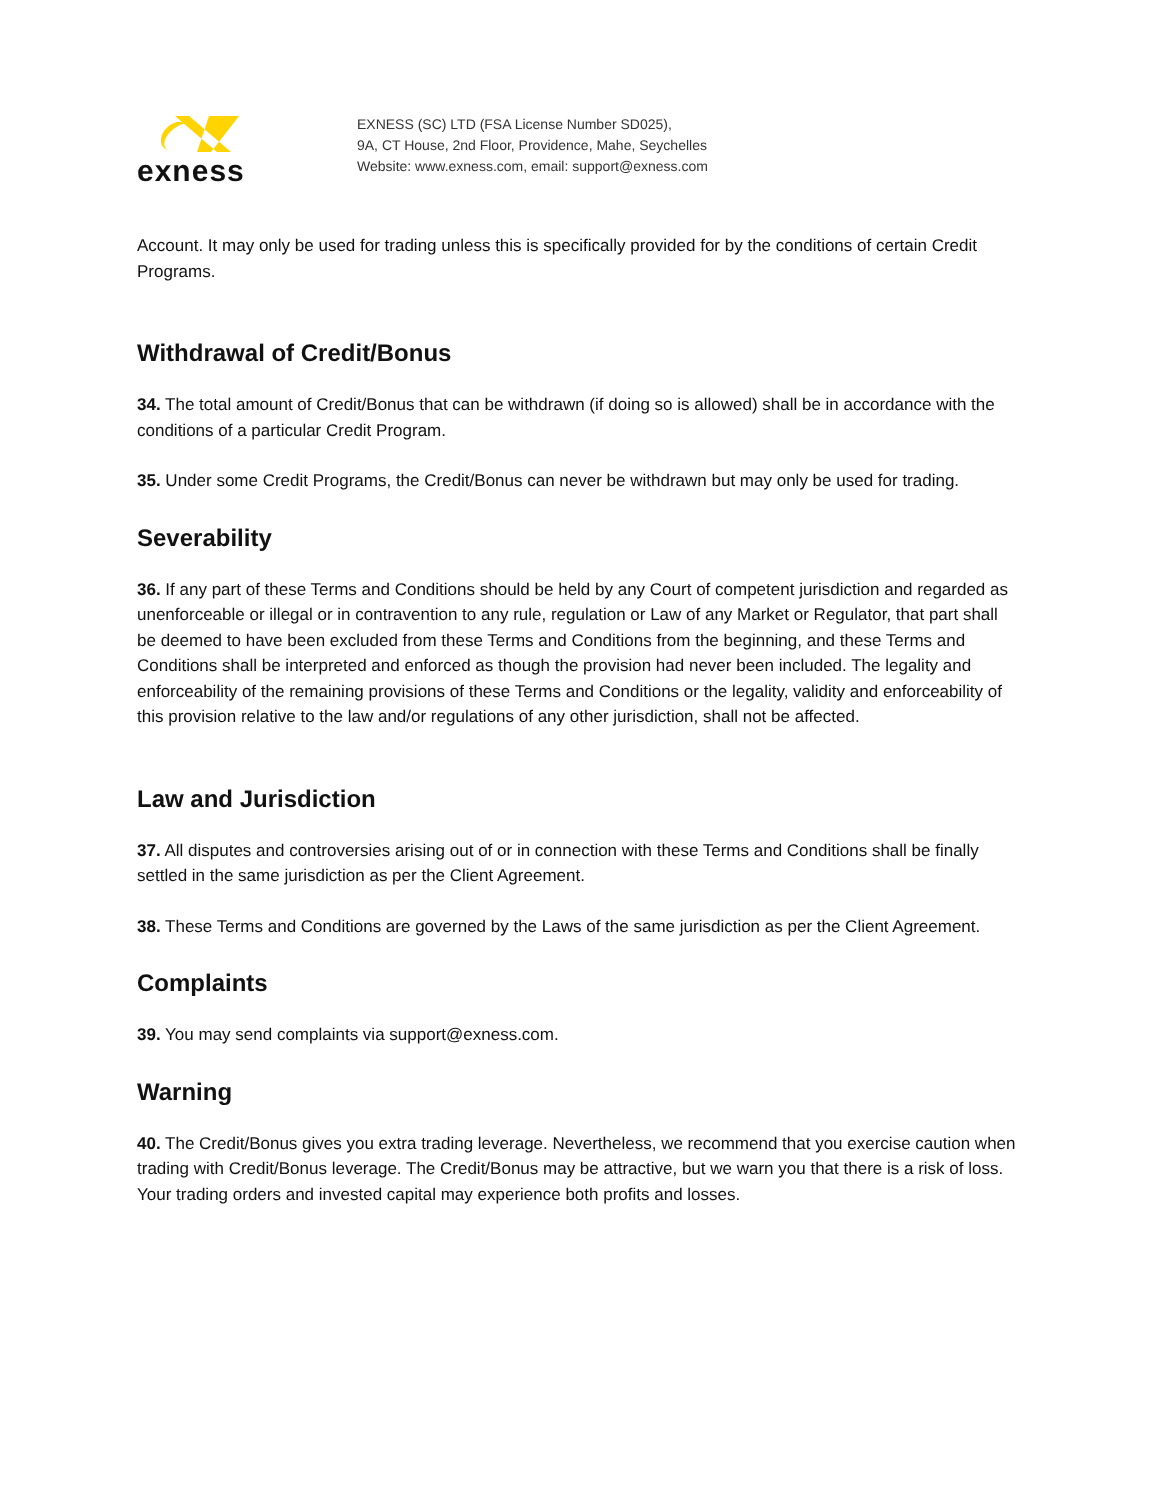exness
EXNESS (SC) LTD (FSA License Number SD025),
9A, CT House, 2nd Floor, Providence, Mahe, Seychelles
Website: www.exness.com, email: support@exness.com
Account. It may only be used for trading unless this is specifically provided for by the conditions of certain Credit Programs.
Withdrawal of Credit/Bonus
34. The total amount of Credit/Bonus that can be withdrawn (if doing so is allowed) shall be in accordance with the conditions of a particular Credit Program.
35. Under some Credit Programs, the Credit/Bonus can never be withdrawn but may only be used for trading.
Severability
36. If any part of these Terms and Conditions should be held by any Court of competent jurisdiction and regarded as unenforceable or illegal or in contravention to any rule, regulation or Law of any Market or Regulator, that part shall be deemed to have been excluded from these Terms and Conditions from the beginning, and these Terms and Conditions shall be interpreted and enforced as though the provision had never been included. The legality and enforceability of the remaining provisions of these Terms and Conditions or the legality, validity and enforceability of this provision relative to the law and/or regulations of any other jurisdiction, shall not be affected.
Law and Jurisdiction
37. All disputes and controversies arising out of or in connection with these Terms and Conditions shall be finally settled in the same jurisdiction as per the Client Agreement.
38. These Terms and Conditions are governed by the Laws of the same jurisdiction as per the Client Agreement.
Complaints
39. You may send complaints via support@exness.com.
Warning
40. The Credit/Bonus gives you extra trading leverage. Nevertheless, we recommend that you exercise caution when trading with Credit/Bonus leverage. The Credit/Bonus may be attractive, but we warn you that there is a risk of loss. Your trading orders and invested capital may experience both profits and losses.